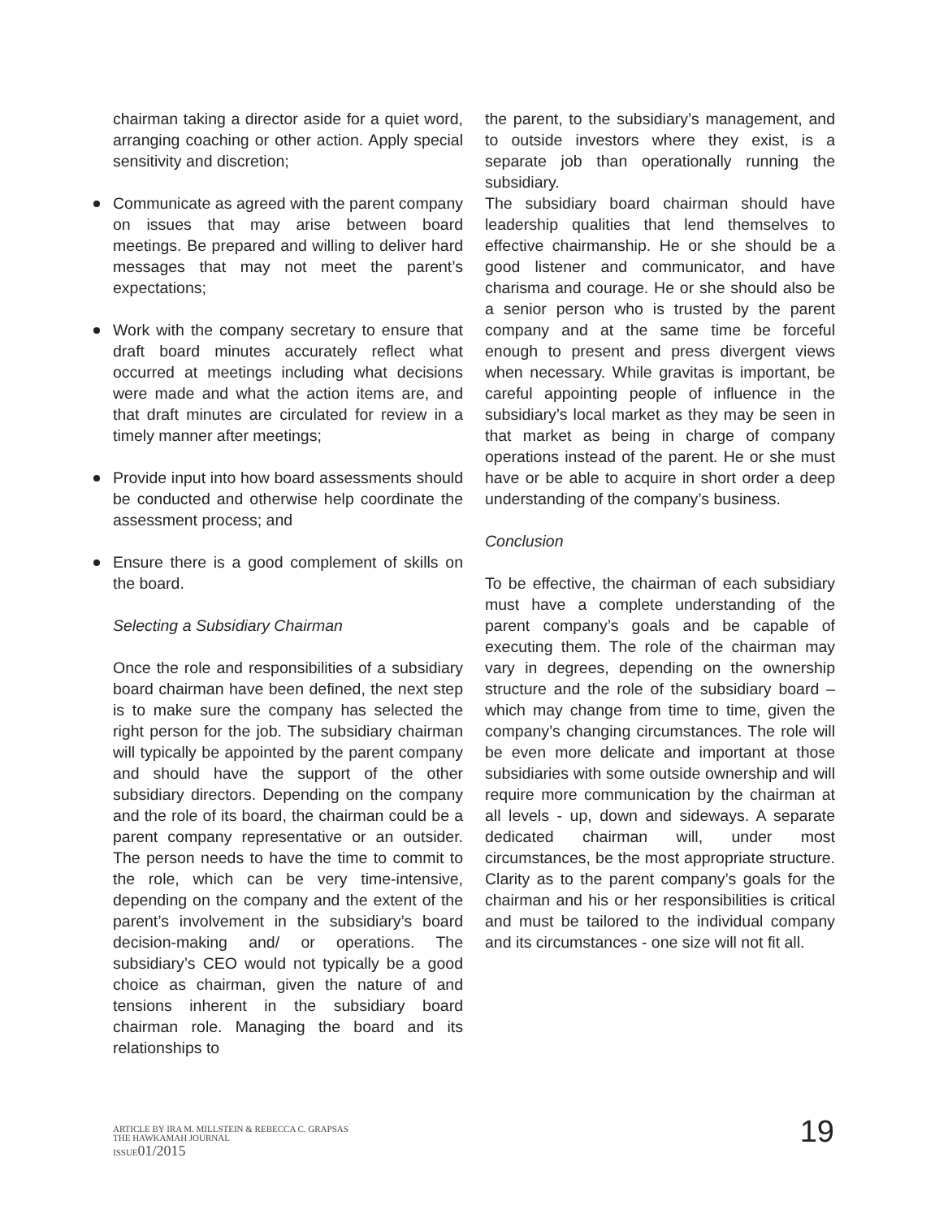chairman taking a director aside for a quiet word, arranging coaching or other action. Apply special sensitivity and discretion;
Communicate as agreed with the parent company on issues that may arise between board meetings. Be prepared and willing to deliver hard messages that may not meet the parent’s expectations;
Work with the company secretary to ensure that draft board minutes accurately reflect what occurred at meetings including what decisions were made and what the action items are, and that draft minutes are circulated for review in a timely manner after meetings;
Provide input into how board assessments should be conducted and otherwise help coordinate the assessment process; and
Ensure there is a good complement of skills on the board.
Selecting a Subsidiary Chairman
Once the role and responsibilities of a subsidiary board chairman have been defined, the next step is to make sure the company has selected the right person for the job. The subsidiary chairman will typically be appointed by the parent company and should have the support of the other subsidiary directors. Depending on the company and the role of its board, the chairman could be a parent company representative or an outsider. The person needs to have the time to commit to the role, which can be very time-intensive, depending on the company and the extent of the parent’s involvement in the subsidiary’s board decision-making and/ or operations. The subsidiary’s CEO would not typically be a good choice as chairman, given the nature of and tensions inherent in the subsidiary board chairman role. Managing the board and its relationships to
the parent, to the subsidiary’s management, and to outside investors where they exist, is a separate job than operationally running the subsidiary.
The subsidiary board chairman should have leadership qualities that lend themselves to effective chairmanship. He or she should be a good listener and communicator, and have charisma and courage. He or she should also be a senior person who is trusted by the parent company and at the same time be forceful enough to present and press divergent views when necessary. While gravitas is important, be careful appointing people of influence in the subsidiary’s local market as they may be seen in that market as being in charge of company operations instead of the parent. He or she must have or be able to acquire in short order a deep understanding of the company’s business.
Conclusion
To be effective, the chairman of each subsidiary must have a complete understanding of the parent company’s goals and be capable of executing them. The role of the chairman may vary in degrees, depending on the ownership structure and the role of the subsidiary board – which may change from time to time, given the company’s changing circumstances. The role will be even more delicate and important at those subsidiaries with some outside ownership and will require more communication by the chairman at all levels - up, down and sideways. A separate dedicated chairman will, under most circumstances, be the most appropriate structure. Clarity as to the parent company’s goals for the chairman and his or her responsibilities is critical and must be tailored to the individual company and its circumstances - one size will not fit all.
ARTICLE BY IRA M. MILLSTEIN & REBECCA C. GRAPSAS
THE HAWKAMAH JOURNAL
ISSUE 01/2015
19